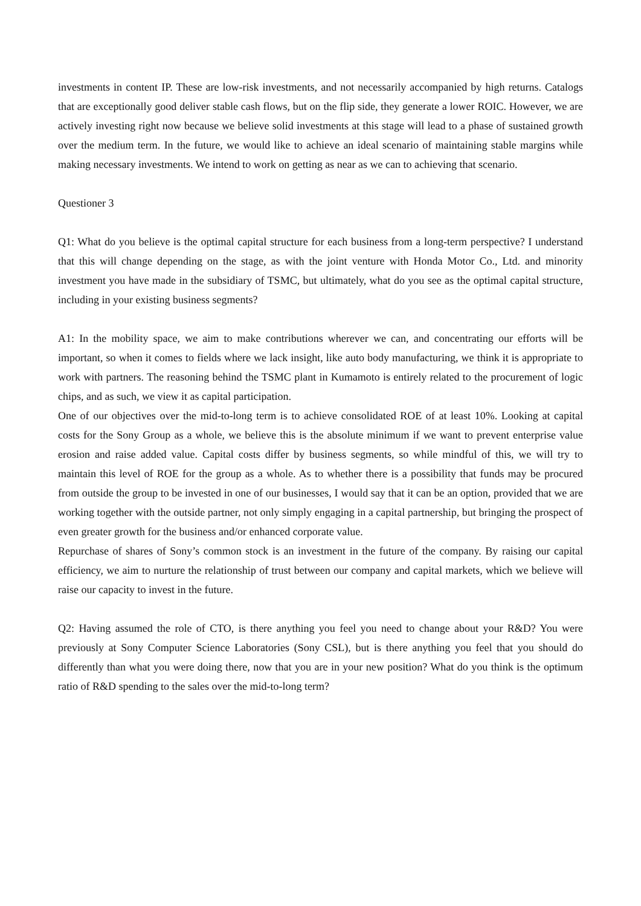investments in content IP. These are low-risk investments, and not necessarily accompanied by high returns. Catalogs that are exceptionally good deliver stable cash flows, but on the flip side, they generate a lower ROIC. However, we are actively investing right now because we believe solid investments at this stage will lead to a phase of sustained growth over the medium term. In the future, we would like to achieve an ideal scenario of maintaining stable margins while making necessary investments. We intend to work on getting as near as we can to achieving that scenario.
Questioner 3
Q1: What do you believe is the optimal capital structure for each business from a long-term perspective? I understand that this will change depending on the stage, as with the joint venture with Honda Motor Co., Ltd. and minority investment you have made in the subsidiary of TSMC, but ultimately, what do you see as the optimal capital structure, including in your existing business segments?
A1: In the mobility space, we aim to make contributions wherever we can, and concentrating our efforts will be important, so when it comes to fields where we lack insight, like auto body manufacturing, we think it is appropriate to work with partners. The reasoning behind the TSMC plant in Kumamoto is entirely related to the procurement of logic chips, and as such, we view it as capital participation.
One of our objectives over the mid-to-long term is to achieve consolidated ROE of at least 10%. Looking at capital costs for the Sony Group as a whole, we believe this is the absolute minimum if we want to prevent enterprise value erosion and raise added value. Capital costs differ by business segments, so while mindful of this, we will try to maintain this level of ROE for the group as a whole. As to whether there is a possibility that funds may be procured from outside the group to be invested in one of our businesses, I would say that it can be an option, provided that we are working together with the outside partner, not only simply engaging in a capital partnership, but bringing the prospect of even greater growth for the business and/or enhanced corporate value.
Repurchase of shares of Sony’s common stock is an investment in the future of the company. By raising our capital efficiency, we aim to nurture the relationship of trust between our company and capital markets, which we believe will raise our capacity to invest in the future.
Q2: Having assumed the role of CTO, is there anything you feel you need to change about your R&D? You were previously at Sony Computer Science Laboratories (Sony CSL), but is there anything you feel that you should do differently than what you were doing there, now that you are in your new position? What do you think is the optimum ratio of R&D spending to the sales over the mid-to-long term?